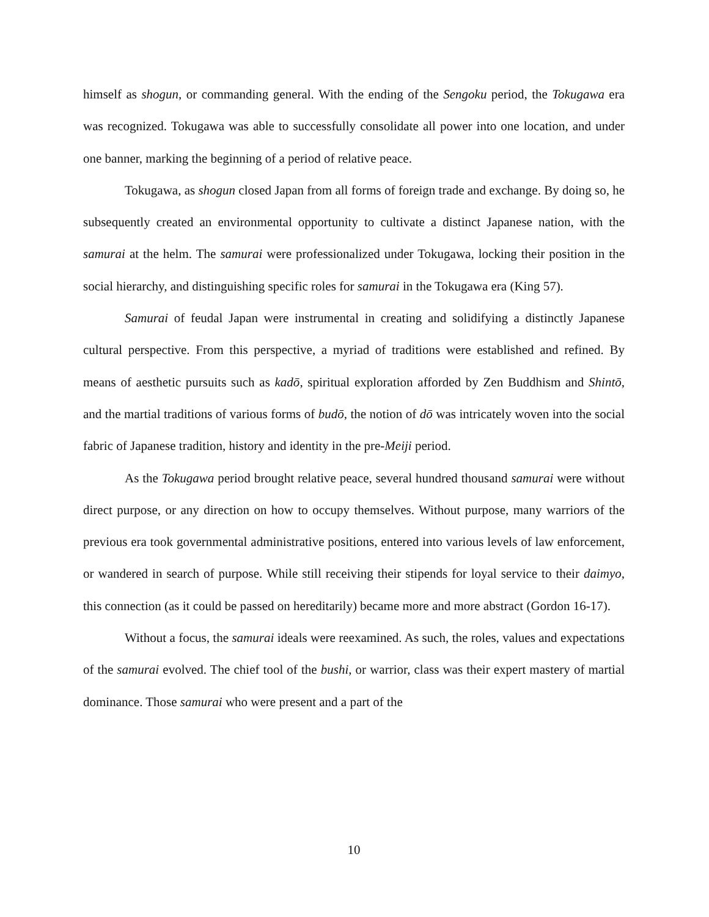himself as shogun, or commanding general. With the ending of the Sengoku period, the Tokugawa era was recognized. Tokugawa was able to successfully consolidate all power into one location, and under one banner, marking the beginning of a period of relative peace.
Tokugawa, as shogun closed Japan from all forms of foreign trade and exchange. By doing so, he subsequently created an environmental opportunity to cultivate a distinct Japanese nation, with the samurai at the helm. The samurai were professionalized under Tokugawa, locking their position in the social hierarchy, and distinguishing specific roles for samurai in the Tokugawa era (King 57).
Samurai of feudal Japan were instrumental in creating and solidifying a distinctly Japanese cultural perspective. From this perspective, a myriad of traditions were established and refined. By means of aesthetic pursuits such as kadō, spiritual exploration afforded by Zen Buddhism and Shintō, and the martial traditions of various forms of budō, the notion of dō was intricately woven into the social fabric of Japanese tradition, history and identity in the pre-Meiji period.
As the Tokugawa period brought relative peace, several hundred thousand samurai were without direct purpose, or any direction on how to occupy themselves. Without purpose, many warriors of the previous era took governmental administrative positions, entered into various levels of law enforcement, or wandered in search of purpose. While still receiving their stipends for loyal service to their daimyo, this connection (as it could be passed on hereditarily) became more and more abstract (Gordon 16-17).
Without a focus, the samurai ideals were reexamined. As such, the roles, values and expectations of the samurai evolved. The chief tool of the bushi, or warrior, class was their expert mastery of martial dominance. Those samurai who were present and a part of the
10